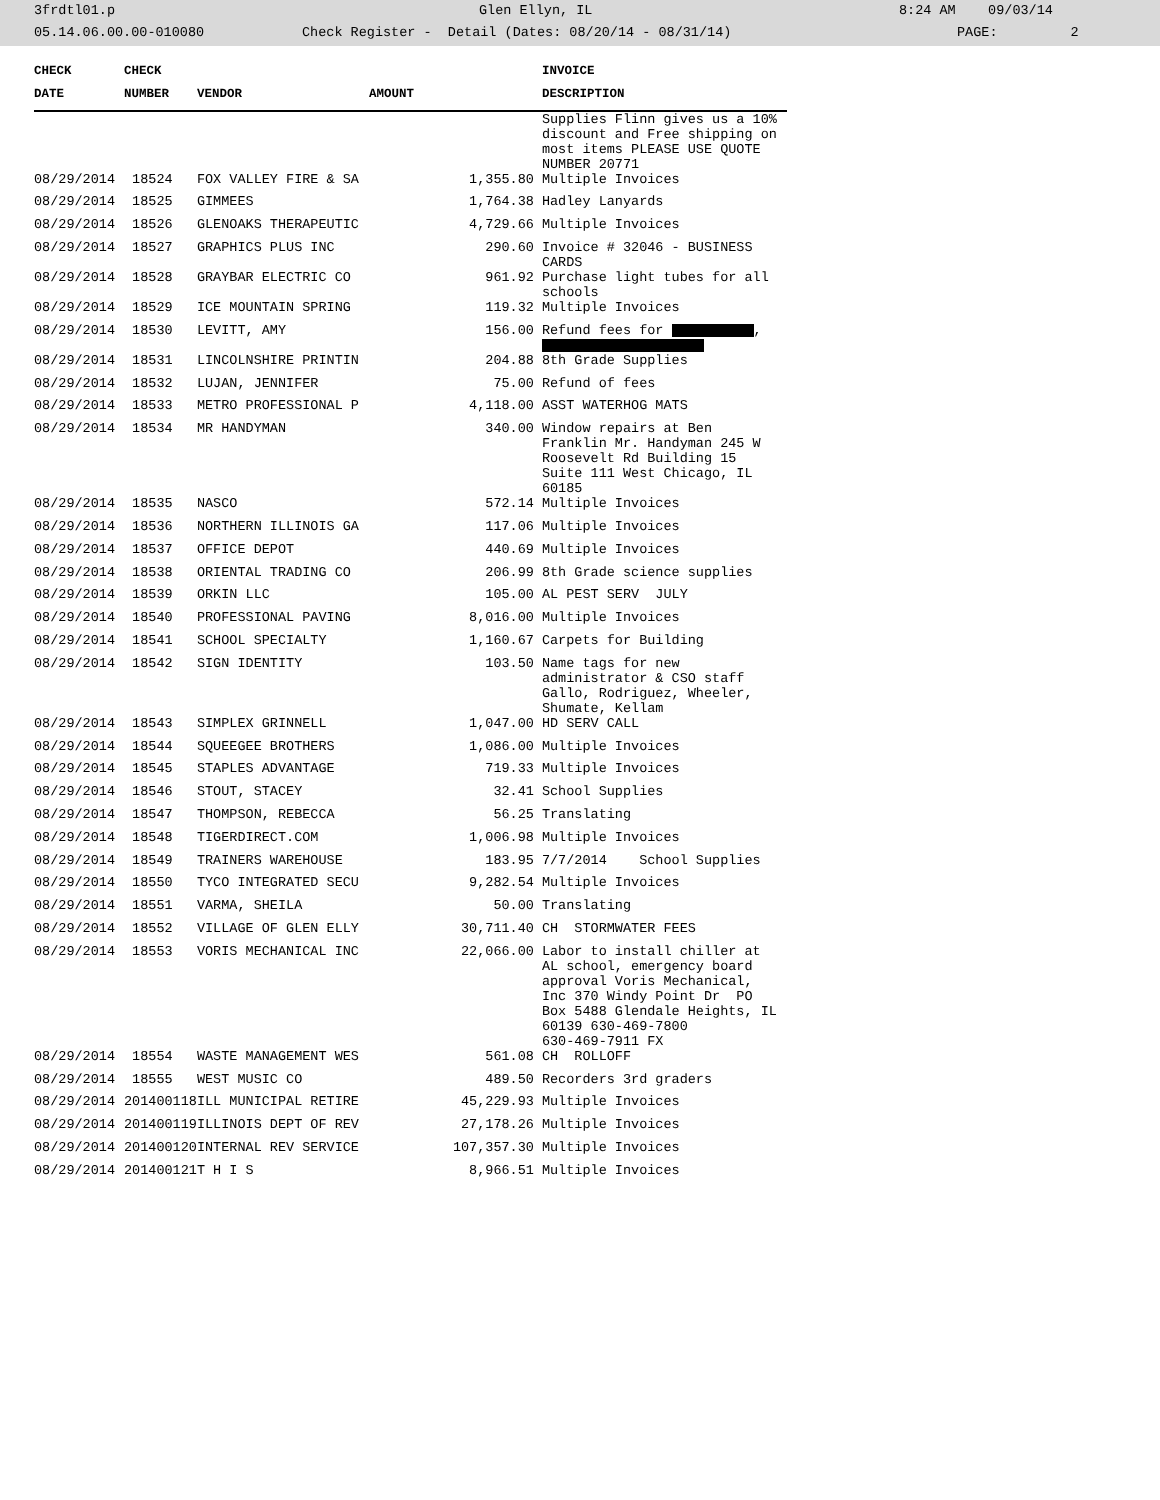3frdtl01.p Glen Ellyn, IL 8:24 AM 09/03/14
05.14.06.00.00-010080 Check Register - Detail (Dates: 08/20/14 - 08/31/14) PAGE: 2
| CHECK | CHECK | | | INVOICE |
| --- | --- | --- | --- | --- |
| DATE | NUMBER | VENDOR | AMOUNT | DESCRIPTION |
| | | | | Supplies Flinn gives us a 10% discount and Free shipping on most items PLEASE USE QUOTE NUMBER 20771 |
| 08/29/2014 | 18524 | FOX VALLEY FIRE & SA | 1,355.80 | Multiple Invoices |
| 08/29/2014 | 18525 | GIMMEES | 1,764.38 | Hadley Lanyards |
| 08/29/2014 | 18526 | GLENOAKS THERAPEUTIC | 4,729.66 | Multiple Invoices |
| 08/29/2014 | 18527 | GRAPHICS PLUS INC | 290.60 | Invoice # 32046 - BUSINESS CARDS |
| 08/29/2014 | 18528 | GRAYBAR ELECTRIC CO | 961.92 | Purchase light tubes for all schools |
| 08/29/2014 | 18529 | ICE MOUNTAIN SPRING | 119.32 | Multiple Invoices |
| 08/29/2014 | 18530 | LEVITT, AMY | 156.00 | Refund fees for , |
| 08/29/2014 | 18531 | LINCOLNSHIRE PRINTIN | 204.88 | 8th Grade Supplies |
| 08/29/2014 | 18532 | LUJAN, JENNIFER | 75.00 | Refund of fees |
| 08/29/2014 | 18533 | METRO PROFESSIONAL P | 4,118.00 | ASST WATERHOG MATS |
| 08/29/2014 | 18534 | MR HANDYMAN | 340.00 | Window repairs at Ben Franklin Mr. Handyman 245 W Roosevelt Rd Building 15 Suite 111 West Chicago, IL 60185 |
| 08/29/2014 | 18535 | NASCO | 572.14 | Multiple Invoices |
| 08/29/2014 | 18536 | NORTHERN ILLINOIS GA | 117.06 | Multiple Invoices |
| 08/29/2014 | 18537 | OFFICE DEPOT | 440.69 | Multiple Invoices |
| 08/29/2014 | 18538 | ORIENTAL TRADING CO | 206.99 | 8th Grade science supplies |
| 08/29/2014 | 18539 | ORKIN LLC | 105.00 | AL PEST SERV JULY |
| 08/29/2014 | 18540 | PROFESSIONAL PAVING | 8,016.00 | Multiple Invoices |
| 08/29/2014 | 18541 | SCHOOL SPECIALTY | 1,160.67 | Carpets for Building |
| 08/29/2014 | 18542 | SIGN IDENTITY | 103.50 | Name tags for new administrator & CSO staff Gallo, Rodriguez, Wheeler, Shumate, Kellam |
| 08/29/2014 | 18543 | SIMPLEX GRINNELL | 1,047.00 | HD SERV CALL |
| 08/29/2014 | 18544 | SQUEEGEE BROTHERS | 1,086.00 | Multiple Invoices |
| 08/29/2014 | 18545 | STAPLES ADVANTAGE | 719.33 | Multiple Invoices |
| 08/29/2014 | 18546 | STOUT, STACEY | 32.41 | School Supplies |
| 08/29/2014 | 18547 | THOMPSON, REBECCA | 56.25 | Translating |
| 08/29/2014 | 18548 | TIGERDIRECT.COM | 1,006.98 | Multiple Invoices |
| 08/29/2014 | 18549 | TRAINERS WAREHOUSE | 183.95 | 7/7/2014 School Supplies |
| 08/29/2014 | 18550 | TYCO INTEGRATED SECU | 9,282.54 | Multiple Invoices |
| 08/29/2014 | 18551 | VARMA, SHEILA | 50.00 | Translating |
| 08/29/2014 | 18552 | VILLAGE OF GLEN ELLY | 30,711.40 | CH STORMWATER FEES |
| 08/29/2014 | 18553 | VORIS MECHANICAL INC | 22,066.00 | Labor to install chiller at AL school, emergency board approval Voris Mechanical, Inc 370 Windy Point Dr PO Box 5488 Glendale Heights, IL 60139 630-469-7800 630-469-7911 FX |
| 08/29/2014 | 18554 | WASTE MANAGEMENT WES | 561.08 | CH ROLLOFF |
| 08/29/2014 | 18555 | WEST MUSIC CO | 489.50 | Recorders 3rd graders |
| 08/29/2014 | 201400118 | ILL MUNICIPAL RETIRE | 45,229.93 | Multiple Invoices |
| 08/29/2014 | 201400119 | ILLINOIS DEPT OF REV | 27,178.26 | Multiple Invoices |
| 08/29/2014 | 201400120 | INTERNAL REV SERVICE | 107,357.30 | Multiple Invoices |
| 08/29/2014 | 201400121 | T H I S | 8,966.51 | Multiple Invoices |